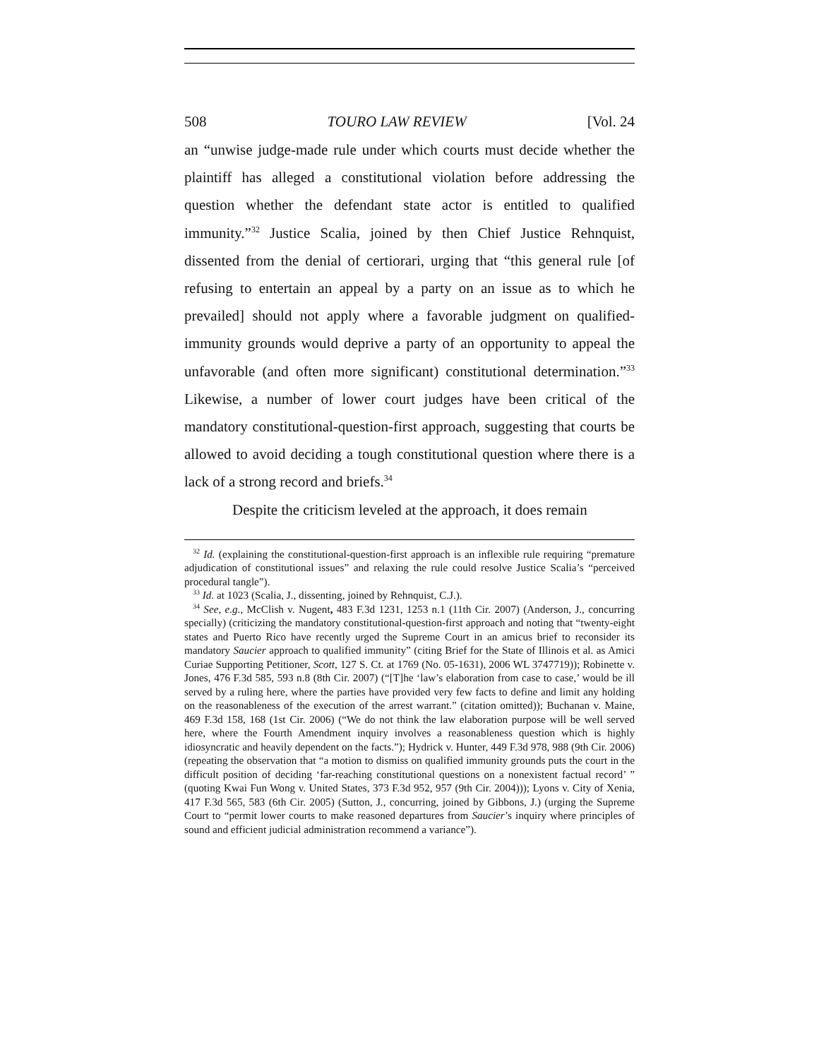508 TOURO LAW REVIEW [Vol. 24
an “unwise judge-made rule under which courts must decide whether the plaintiff has alleged a constitutional violation before addressing the question whether the defendant state actor is entitled to qualified immunity.”<sup>32</sup> Justice Scalia, joined by then Chief Justice Rehnquist, dissented from the denial of certiorari, urging that “this general rule [of refusing to entertain an appeal by a party on an issue as to which he prevailed] should not apply where a favorable judgment on qualified-immunity grounds would deprive a party of an opportunity to appeal the unfavorable (and often more significant) constitutional determination.”<sup>33</sup> Likewise, a number of lower court judges have been critical of the mandatory constitutional-question-first approach, suggesting that courts be allowed to avoid deciding a tough constitutional question where there is a lack of a strong record and briefs.<sup>34</sup>
Despite the criticism leveled at the approach, it does remain
<sup>32</sup> Id. (explaining the constitutional-question-first approach is an inflexible rule requiring “premature adjudication of constitutional issues” and relaxing the rule could resolve Justice Scalia’s “perceived procedural tangle”).
<sup>33</sup> Id. at 1023 (Scalia, J., dissenting, joined by Rehnquist, C.J.).
<sup>34</sup> See, e.g., McClish v. Nugent, 483 F.3d 1231, 1253 n.1 (11th Cir. 2007) (Anderson, J., concurring specially) (criticizing the mandatory constitutional-question-first approach and noting that “twenty-eight states and Puerto Rico have recently urged the Supreme Court in an amicus brief to reconsider its mandatory Saucier approach to qualified immunity” (citing Brief for the State of Illinois et al. as Amici Curiae Supporting Petitioner, Scott, 127 S. Ct. at 1769 (No. 05-1631), 2006 WL 3747719)); Robinette v. Jones, 476 F.3d 585, 593 n.8 (8th Cir. 2007) (“[T]he ‘law’s elaboration from case to case,’ would be ill served by a ruling here, where the parties have provided very few facts to define and limit any holding on the reasonableness of the execution of the arrest warrant.” (citation omitted)); Buchanan v. Maine, 469 F.3d 158, 168 (1st Cir. 2006) (“We do not think the law elaboration purpose will be well served here, where the Fourth Amendment inquiry involves a reasonableness question which is highly idiosyncratic and heavily dependent on the facts.”); Hydrick v. Hunter, 449 F.3d 978, 988 (9th Cir. 2006) (repeating the observation that “a motion to dismiss on qualified immunity grounds puts the court in the difficult position of deciding ‘far-reaching constitutional questions on a nonexistent factual record’ ” (quoting Kwai Fun Wong v. United States, 373 F.3d 952, 957 (9th Cir. 2004))); Lyons v. City of Xenia, 417 F.3d 565, 583 (6th Cir. 2005) (Sutton, J., concurring, joined by Gibbons, J.) (urging the Supreme Court to “permit lower courts to make reasoned departures from Saucier’s inquiry where principles of sound and efficient judicial administration recommend a variance”).